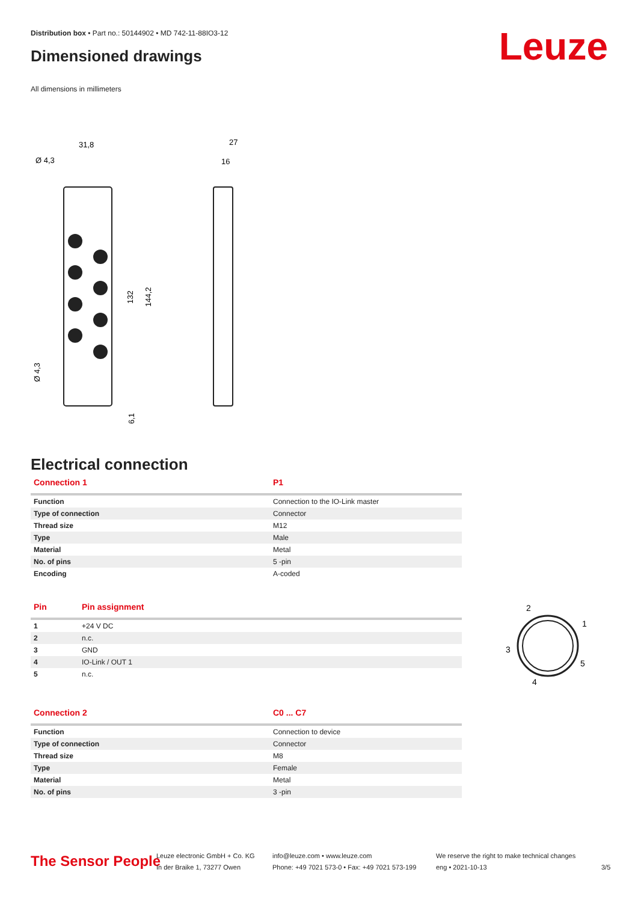Distribution box • Part no.: 50144902 • MD 742-11-88IO3-12
Dimensioned drawings Leuze
All dimensions in millimeters
31,8
Ø 4,3
27
16
132
144,2
Ø 4,3
6,1
Electrical connection
| Connection 1 | P1 |
| --- | --- |
| Function | Connection to the IO-Link master |
| Type of connection | Connector |
| Thread size | M12 |
| Type | Male |
| Material | Metal |
| No. of pins | 5 -pin |
| Encoding | A-coded |
| Pin | Pin assignment |
| --- | --- |
| 1 | +24 V DC |
| 2 | n.c. |
| 3 | GND |
| 4 | IO-Link / OUT 1 |
| 5 | n.c. |
2
1
3
5
4
| Connection 2 | C0 ... C7 |
| --- | --- |
| Function | Connection to device |
| Type of connection | Connector |
| Thread size | M8 |
| Type | Female |
| Material | Metal |
| No. of pins | 3 -pin |
The Sensor People
Leuze electronic GmbH + Co. KG
In der Braike 1, 73277 Owen
info@leuze.com • www.leuze.com
Phone: +49 7021 573-0 • Fax: +49 7021 573-199
We reserve the right to make technical changes
eng • 2021-10-13
3/5